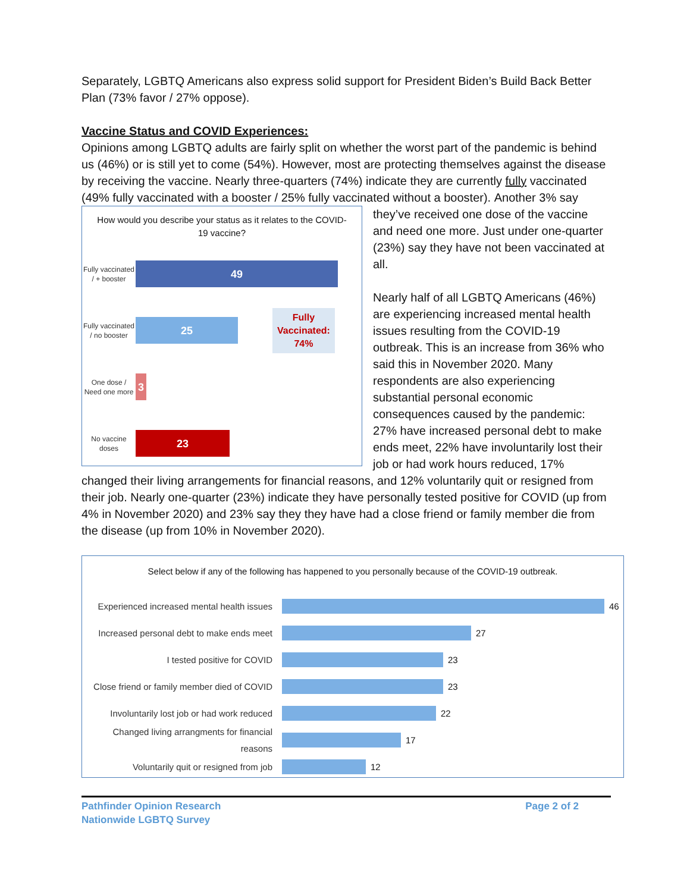Separately, LGBTQ Americans also express solid support for President Biden’s Build Back Better Plan (73% favor / 27% oppose).
Vaccine Status and COVID Experiences:
Opinions among LGBTQ adults are fairly split on whether the worst part of the pandemic is behind us (46%) or is still yet to come (54%). However, most are protecting themselves against the disease by receiving the vaccine. Nearly three-quarters (74%) indicate they are currently fully vaccinated (49% fully vaccinated with a booster / 25% fully vaccinated without a booster).
How would you describe your status as it relates to the COVID-19 vaccine?
Fully vaccinated / + booster
49
Fully vaccinated / no booster
25
Fully
Vaccinated:
74%
One dose / Need one more
3
No vaccine doses
23
Another 3% say they’ve received one dose of the vaccine and need one more. Just under one-quarter (23%) say they have not been vaccinated at all.
Nearly half of all LGBTQ Americans (46%) are experiencing increased mental health issues resulting from the COVID-19 outbreak. This is an increase from 36% who said this in November 2020. Many respondents are also experiencing substantial personal economic consequences caused by the pandemic: 27% have increased personal debt to make ends meet, 22% have involuntarily lost their job or had work hours reduced, 17% changed their living arrangements for financial reasons, and 12% voluntarily quit or resigned from their job. Nearly one-quarter (23%) indicate they have personally tested positive for COVID (up from 4% in November 2020) and 23% say they they have had a close friend or family member die from the disease (up from 10% in November 2020).
Select below if any of the following has happened to you personally because of the COVID-19 outbreak.
Experienced increased mental health issues
46
Increased personal debt to make ends meet
27
I tested positive for COVID
23
Close friend or family member died of COVID
23
Involuntarily lost job or had work reduced
22
Changed living arrangments for financial reasons
17
Voluntarily quit or resigned from job
12
Pathfinder Opinion Research
Nationwide LGBTQ Survey
Page 2 of 2